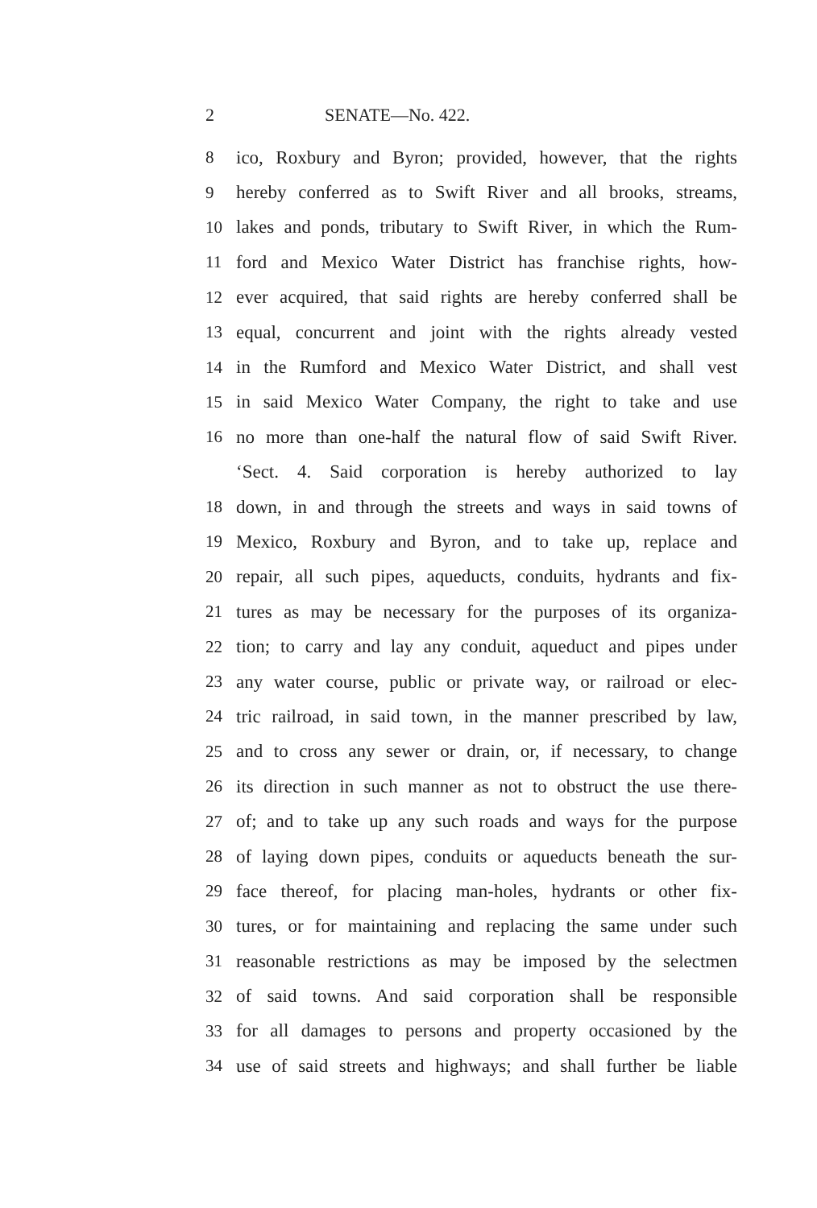2 SENATE—No. 422.
8 ico, Roxbury and Byron; provided, however, that the rights
9 hereby conferred as to Swift River and all brooks, streams,
10 lakes and ponds, tributary to Swift River, in which the Rum-
11 ford and Mexico Water District has franchise rights, how-
12 ever acquired, that said rights are hereby conferred shall be
13 equal, concurrent and joint with the rights already vested
14 in the Rumford and Mexico Water District, and shall vest
15 in said Mexico Water Company, the right to take and use
16 no more than one-half the natural flow of said Swift River.
‘Sect. 4. Said corporation is hereby authorized to lay
18 down, in and through the streets and ways in said towns of
19 Mexico, Roxbury and Byron, and to take up, replace and
20 repair, all such pipes, aqueducts, conduits, hydrants and fix-
21 tures as may be necessary for the purposes of its organiza-
22 tion; to carry and lay any conduit, aqueduct and pipes under
23 any water course, public or private way, or railroad or elec-
24 tric railroad, in said town, in the manner prescribed by law,
25 and to cross any sewer or drain, or, if necessary, to change
26 its direction in such manner as not to obstruct the use there-
27 of; and to take up any such roads and ways for the purpose
28 of laying down pipes, conduits or aqueducts beneath the sur-
29 face thereof, for placing man-holes, hydrants or other fix-
30 tures, or for maintaining and replacing the same under such
31 reasonable restrictions as may be imposed by the selectmen
32 of said towns. And said corporation shall be responsible
33 for all damages to persons and property occasioned by the
34 use of said streets and highways; and shall further be liable